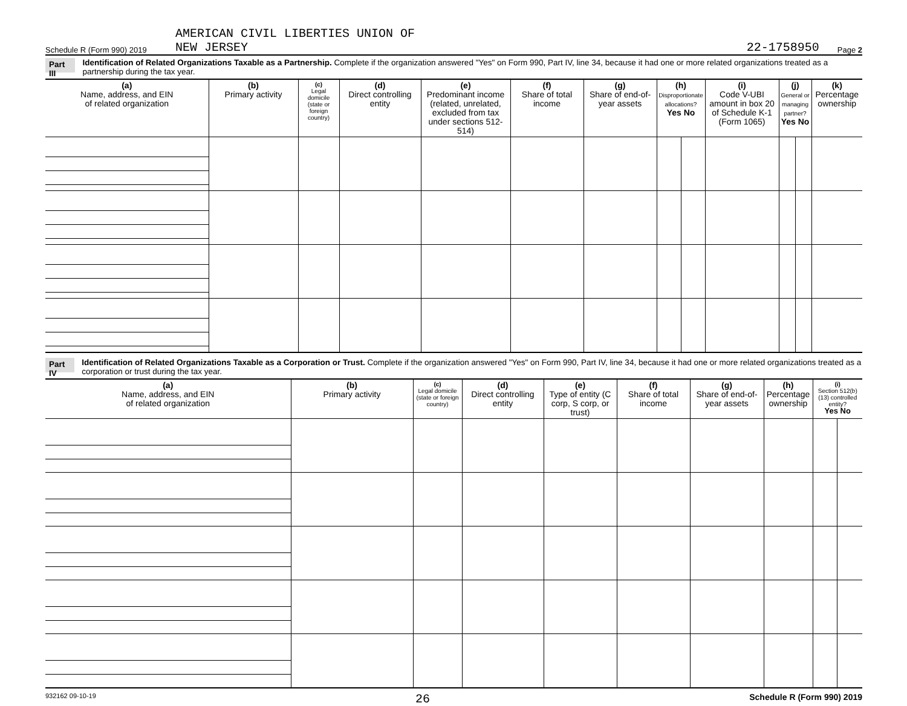Schedule R (Form 990) 2019 AMERICAN CIVIL LIBERTIES UNION OF
NEW JERSEY 22-1758950 Page 2
Part III Identification of Related Organizations Taxable as a Partnership. Complete if the organization answered "Yes" on Form 990, Part IV, line 34, because it had one or more related organizations treated as a partnership during the tax year.
| (a) Name, address, and EIN of related organization | (b) Primary activity | (c) Legal domicile (state or foreign country) | (d) Direct controlling entity | (e) Predominant income (related, unrelated, excluded from tax under sections 512-514) | (f) Share of total income | (g) Share of end-of-year assets | (h) Disproportionate allocations? Yes No | | (i) Code V-UBI amount in box 20 of Schedule K-1 (Form 1065) | (j) General or managing partner? Yes No | | (k) Percentage ownership |
| --- | --- | --- | --- | --- | --- | --- | --- | --- | --- | --- | --- | --- |
Part IV Identification of Related Organizations Taxable as a Corporation or Trust. Complete if the organization answered "Yes" on Form 990, Part IV, line 34, because it had one or more related organizations treated as a corporation or trust during the tax year.
| (a) Name, address, and EIN of related organization | (b) Primary activity | (c) Legal domicile (state or foreign country) | (d) Direct controlling entity | (e) Type of entity (C corp, S corp, or trust) | (f) Share of total income | (g) Share of end-of-year assets | (h) Percentage ownership | (i) Section 512(b)(13) controlled entity? Yes No | |
| --- | --- | --- | --- | --- | --- | --- | --- | --- | --- |
932162 09-10-19 26 Schedule R (Form 990) 2019